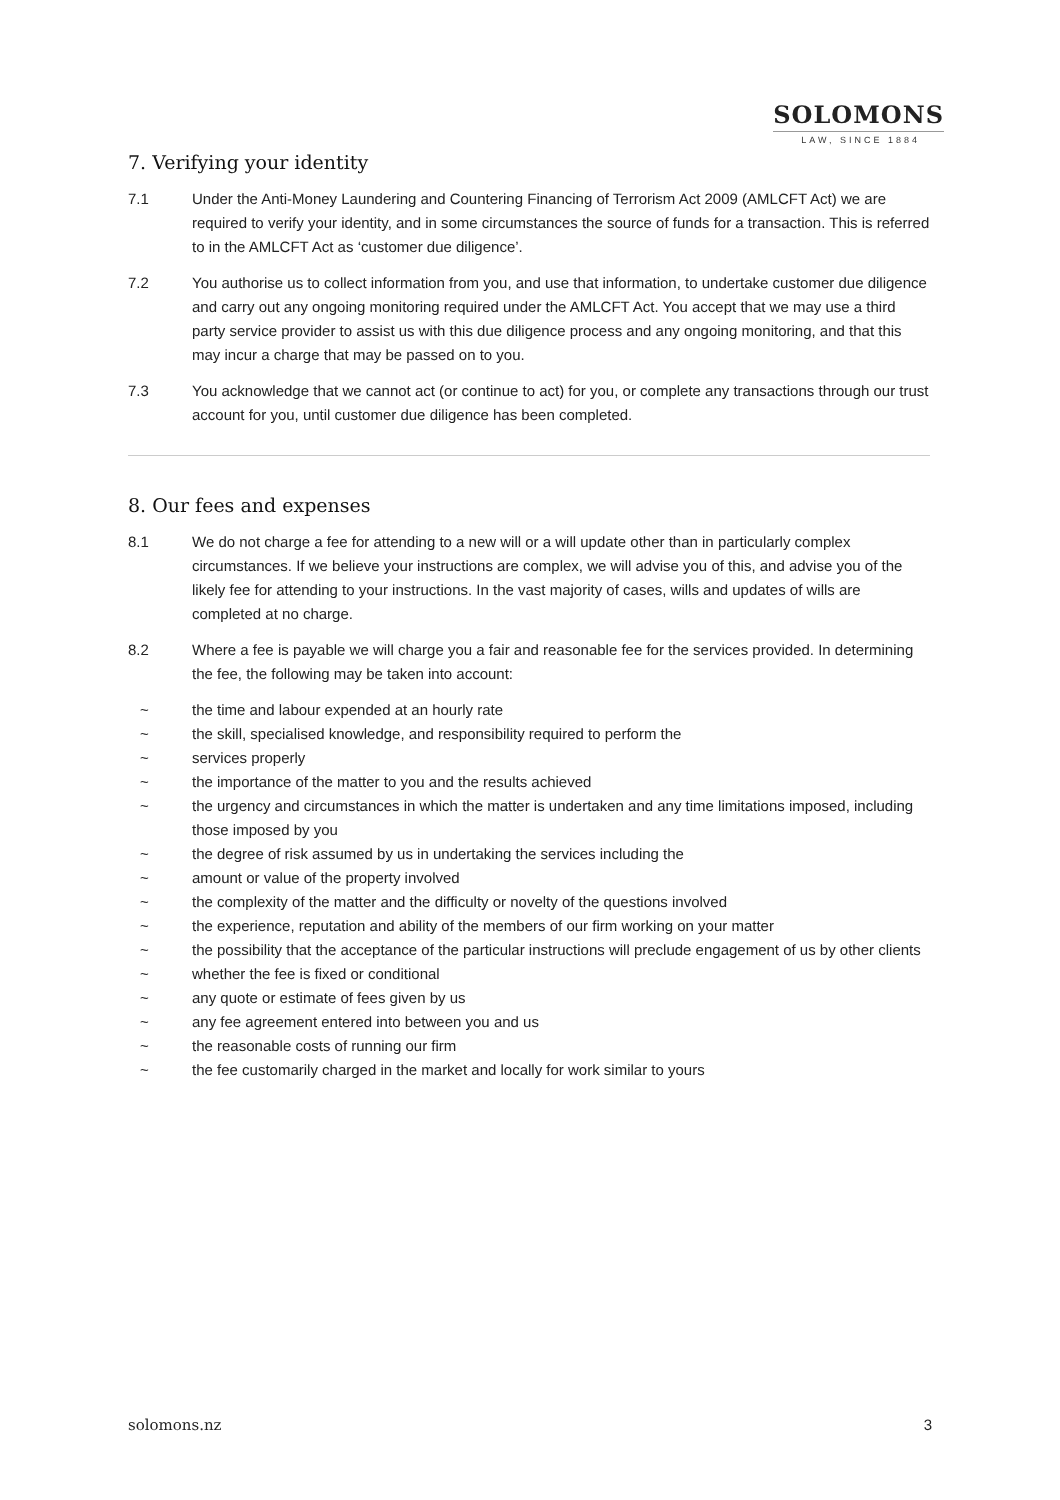SOLOMONS
LAW, SINCE 1884
7. Verifying your identity
7.1 Under the Anti-Money Laundering and Countering Financing of Terrorism Act 2009 (AMLCFT Act) we are required to verify your identity, and in some circumstances the source of funds for a transaction. This is referred to in the AMLCFT Act as ‘customer due diligence’.
7.2 You authorise us to collect information from you, and use that information, to undertake customer due diligence and carry out any ongoing monitoring required under the AMLCFT Act. You accept that we may use a third party service provider to assist us with this due diligence process and any ongoing monitoring, and that this may incur a charge that may be passed on to you.
7.3 You acknowledge that we cannot act (or continue to act) for you, or complete any transactions through our trust account for you, until customer due diligence has been completed.
8. Our fees and expenses
8.1 We do not charge a fee for attending to a new will or a will update other than in particularly complex circumstances. If we believe your instructions are complex, we will advise you of this, and advise you of the likely fee for attending to your instructions. In the vast majority of cases, wills and updates of wills are completed at no charge.
8.2 Where a fee is payable we will charge you a fair and reasonable fee for the services provided. In determining the fee, the following may be taken into account:
~ the time and labour expended at an hourly rate
~ the skill, specialised knowledge, and responsibility required to perform the
~ services properly
~ the importance of the matter to you and the results achieved
~ the urgency and circumstances in which the matter is undertaken and any time limitations imposed, including those imposed by you
~ the degree of risk assumed by us in undertaking the services including the
~ amount or value of the property involved
~ the complexity of the matter and the difficulty or novelty of the questions involved
~ the experience, reputation and ability of the members of our firm working on your matter
~ the possibility that the acceptance of the particular instructions will preclude engagement of us by other clients
~ whether the fee is fixed or conditional
~ any quote or estimate of fees given by us
~ any fee agreement entered into between you and us
~ the reasonable costs of running our firm
~ the fee customarily charged in the market and locally for work similar to yours
solomons.nz 3